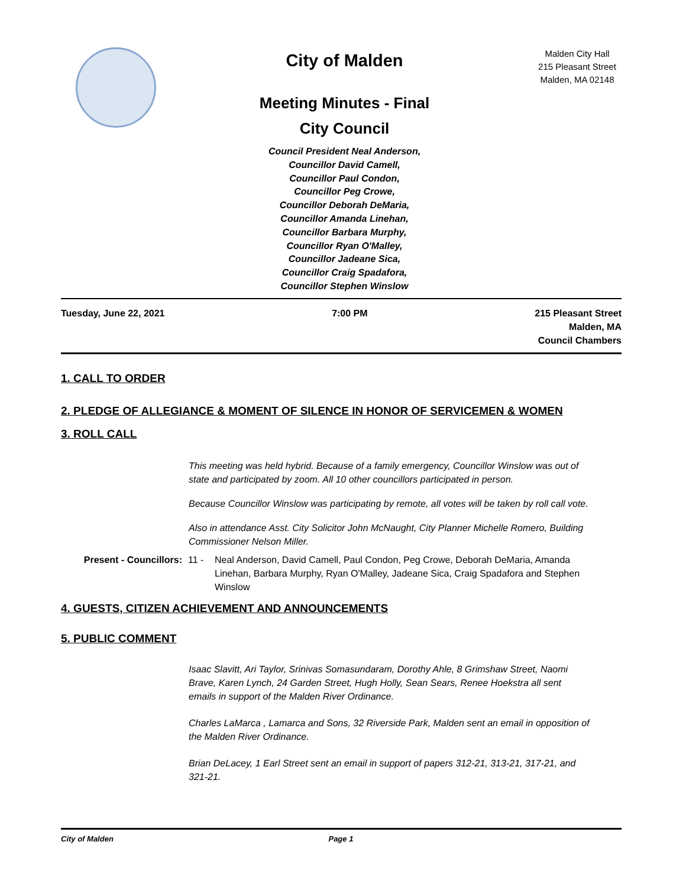City of Malden
Meeting Minutes - Final
City Council
Council President Neal Anderson,
Councillor David Camell,
Councillor Paul Condon,
Councillor Peg Crowe,
Councillor Deborah DeMaria,
Councillor Amanda Linehan,
Councillor Barbara Murphy,
Councillor Ryan O'Malley,
Councillor Jadeane Sica,
Councillor Craig Spadafora,
Councillor Stephen Winslow
Malden City Hall
215 Pleasant Street
Malden, MA 02148
Tuesday, June 22, 2021 7:00 PM 215 Pleasant Street
Malden, MA
Council Chambers
1. CALL TO ORDER
2. PLEDGE OF ALLEGIANCE & MOMENT OF SILENCE IN HONOR OF SERVICEMEN & WOMEN
3. ROLL CALL
This meeting was held hybrid. Because of a family emergency, Councillor Winslow was out of state and participated by zoom. All 10 other councillors participated in person.
Because Councillor Winslow was participating by remote, all votes will be taken by roll call vote.
Also in attendance Asst. City Solicitor John McNaught, City Planner Michelle Romero, Building Commissioner Nelson Miller.
Present - Councillors:
11 - Neal Anderson, David Camell, Paul Condon, Peg Crowe, Deborah DeMaria, Amanda Linehan, Barbara Murphy, Ryan O'Malley, Jadeane Sica, Craig Spadafora and Stephen Winslow
4. GUESTS, CITIZEN ACHIEVEMENT AND ANNOUNCEMENTS
5. PUBLIC COMMENT
Isaac Slavitt, Ari Taylor, Srinivas Somasundaram, Dorothy Ahle, 8 Grimshaw Street, Naomi Brave, Karen Lynch, 24 Garden Street, Hugh Holly, Sean Sears, Renee Hoekstra all sent emails in support of the Malden River Ordinance.
Charles LaMarca , Lamarca and Sons, 32 Riverside Park, Malden sent an email in opposition of the Malden River Ordinance.
Brian DeLacey, 1 Earl Street sent an email in support of papers 312-21, 313-21, 317-21, and 321-21.
City of Malden Page 1